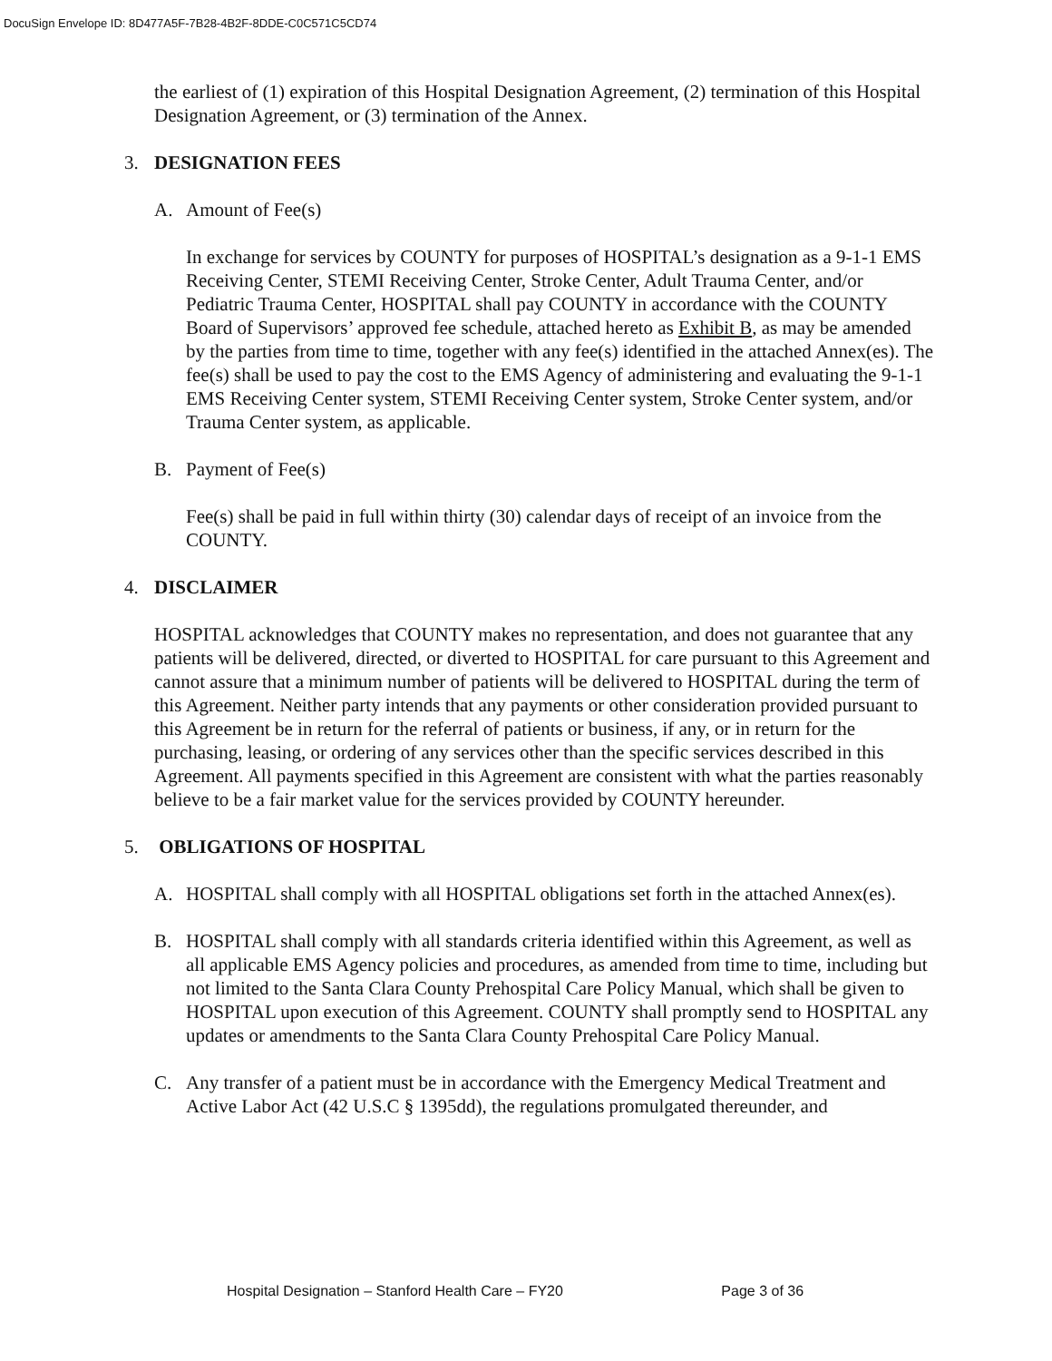DocuSign Envelope ID: 8D477A5F-7B28-4B2F-8DDE-C0C571C5CD74
the earliest of (1) expiration of this Hospital Designation Agreement, (2) termination of this Hospital Designation Agreement, or (3) termination of the Annex.
3. DESIGNATION FEES
A. Amount of Fee(s)
In exchange for services by COUNTY for purposes of HOSPITAL’s designation as a 9-1-1 EMS Receiving Center, STEMI Receiving Center, Stroke Center, Adult Trauma Center, and/or Pediatric Trauma Center, HOSPITAL shall pay COUNTY in accordance with the COUNTY Board of Supervisors’ approved fee schedule, attached hereto as Exhibit B, as may be amended by the parties from time to time, together with any fee(s) identified in the attached Annex(es). The fee(s) shall be used to pay the cost to the EMS Agency of administering and evaluating the 9-1-1 EMS Receiving Center system, STEMI Receiving Center system, Stroke Center system, and/or Trauma Center system, as applicable.
B. Payment of Fee(s)
Fee(s) shall be paid in full within thirty (30) calendar days of receipt of an invoice from the COUNTY.
4. DISCLAIMER
HOSPITAL acknowledges that COUNTY makes no representation, and does not guarantee that any patients will be delivered, directed, or diverted to HOSPITAL for care pursuant to this Agreement and cannot assure that a minimum number of patients will be delivered to HOSPITAL during the term of this Agreement. Neither party intends that any payments or other consideration provided pursuant to this Agreement be in return for the referral of patients or business, if any, or in return for the purchasing, leasing, or ordering of any services other than the specific services described in this Agreement. All payments specified in this Agreement are consistent with what the parties reasonably believe to be a fair market value for the services provided by COUNTY hereunder.
5. OBLIGATIONS OF HOSPITAL
A. HOSPITAL shall comply with all HOSPITAL obligations set forth in the attached Annex(es).
B. HOSPITAL shall comply with all standards criteria identified within this Agreement, as well as all applicable EMS Agency policies and procedures, as amended from time to time, including but not limited to the Santa Clara County Prehospital Care Policy Manual, which shall be given to HOSPITAL upon execution of this Agreement. COUNTY shall promptly send to HOSPITAL any updates or amendments to the Santa Clara County Prehospital Care Policy Manual.
C. Any transfer of a patient must be in accordance with the Emergency Medical Treatment and Active Labor Act (42 U.S.C § 1395dd), the regulations promulgated thereunder, and
Hospital Designation – Stanford Health Care – FY20 Page 3 of 36